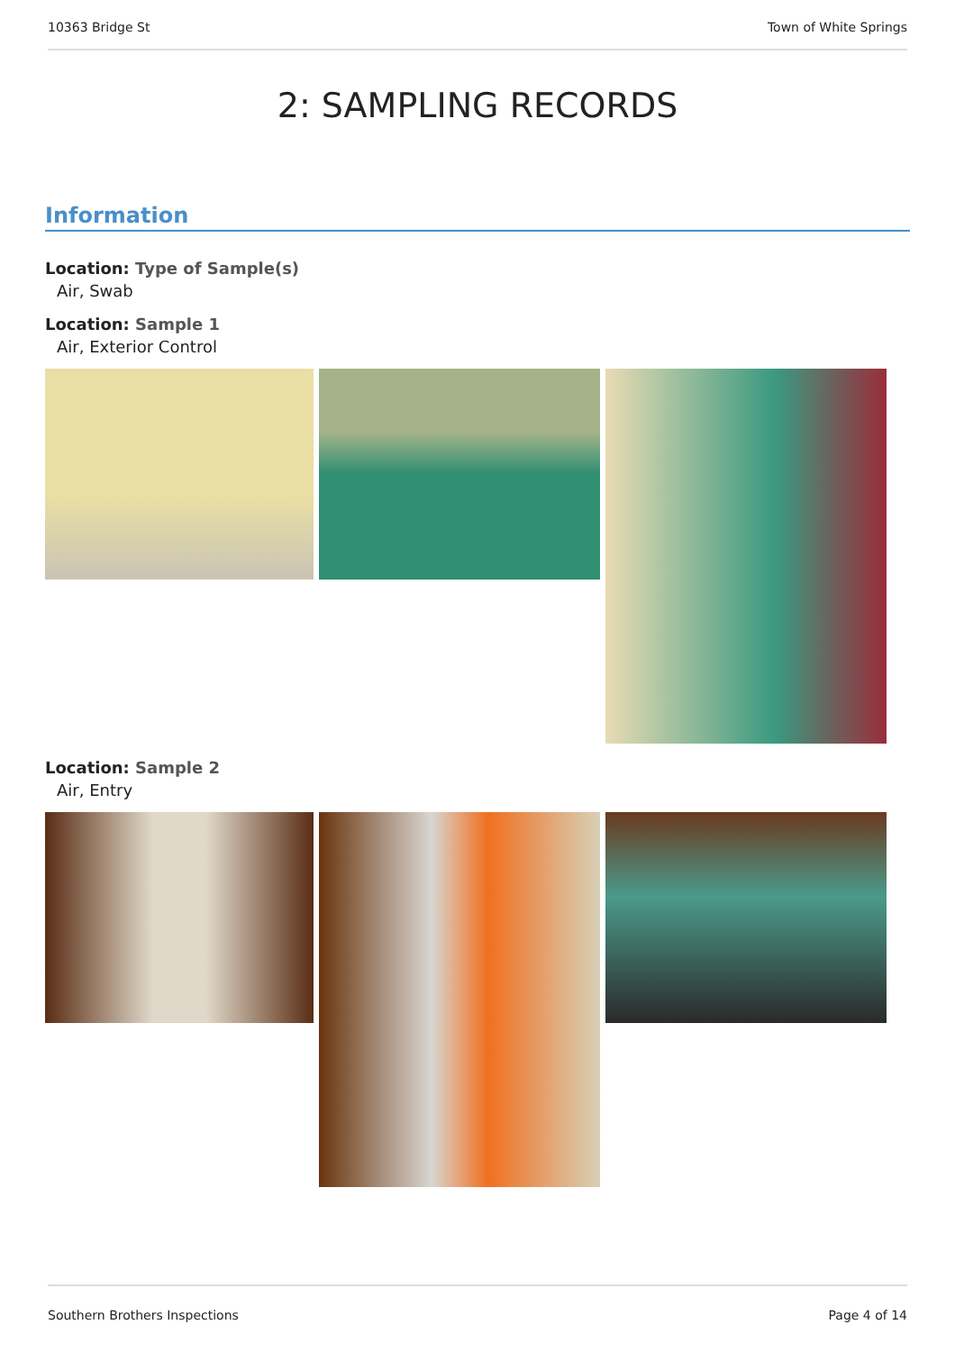10363 Bridge St Town of White Springs
2: SAMPLING RECORDS
Information
Location: Type of Sample(s)
Air, Swab
Location: Sample 1
Air, Exterior Control
Location: Sample 2
Air, Entry
Southern Brothers Inspections Page 4 of 14